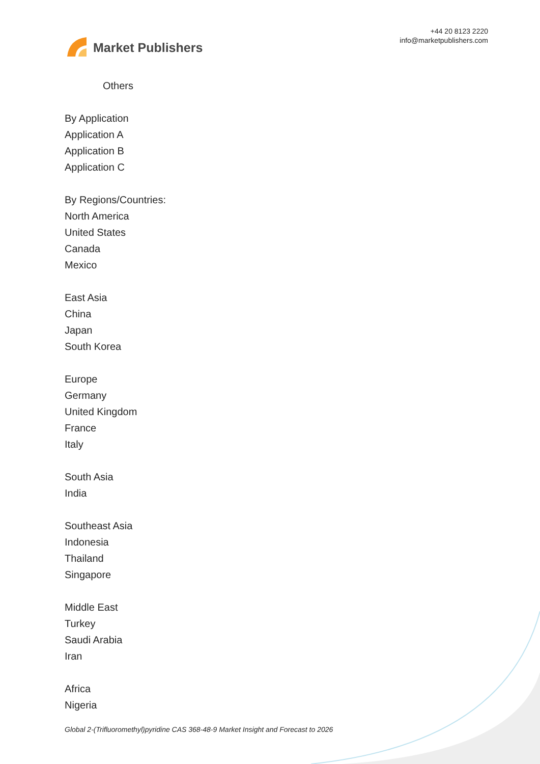Market Publishers
+44 20 8123 2220
info@marketpublishers.com
Others
By Application
Application A
Application B
Application C
By Regions/Countries:
North America
United States
Canada
Mexico
East Asia
China
Japan
South Korea
Europe
Germany
United Kingdom
France
Italy
South Asia
India
Southeast Asia
Indonesia
Thailand
Singapore
Middle East
Turkey
Saudi Arabia
Iran
Africa
Nigeria
Global 2-(Trifluoromethyl)pyridine CAS 368-48-9 Market Insight and Forecast to 2026